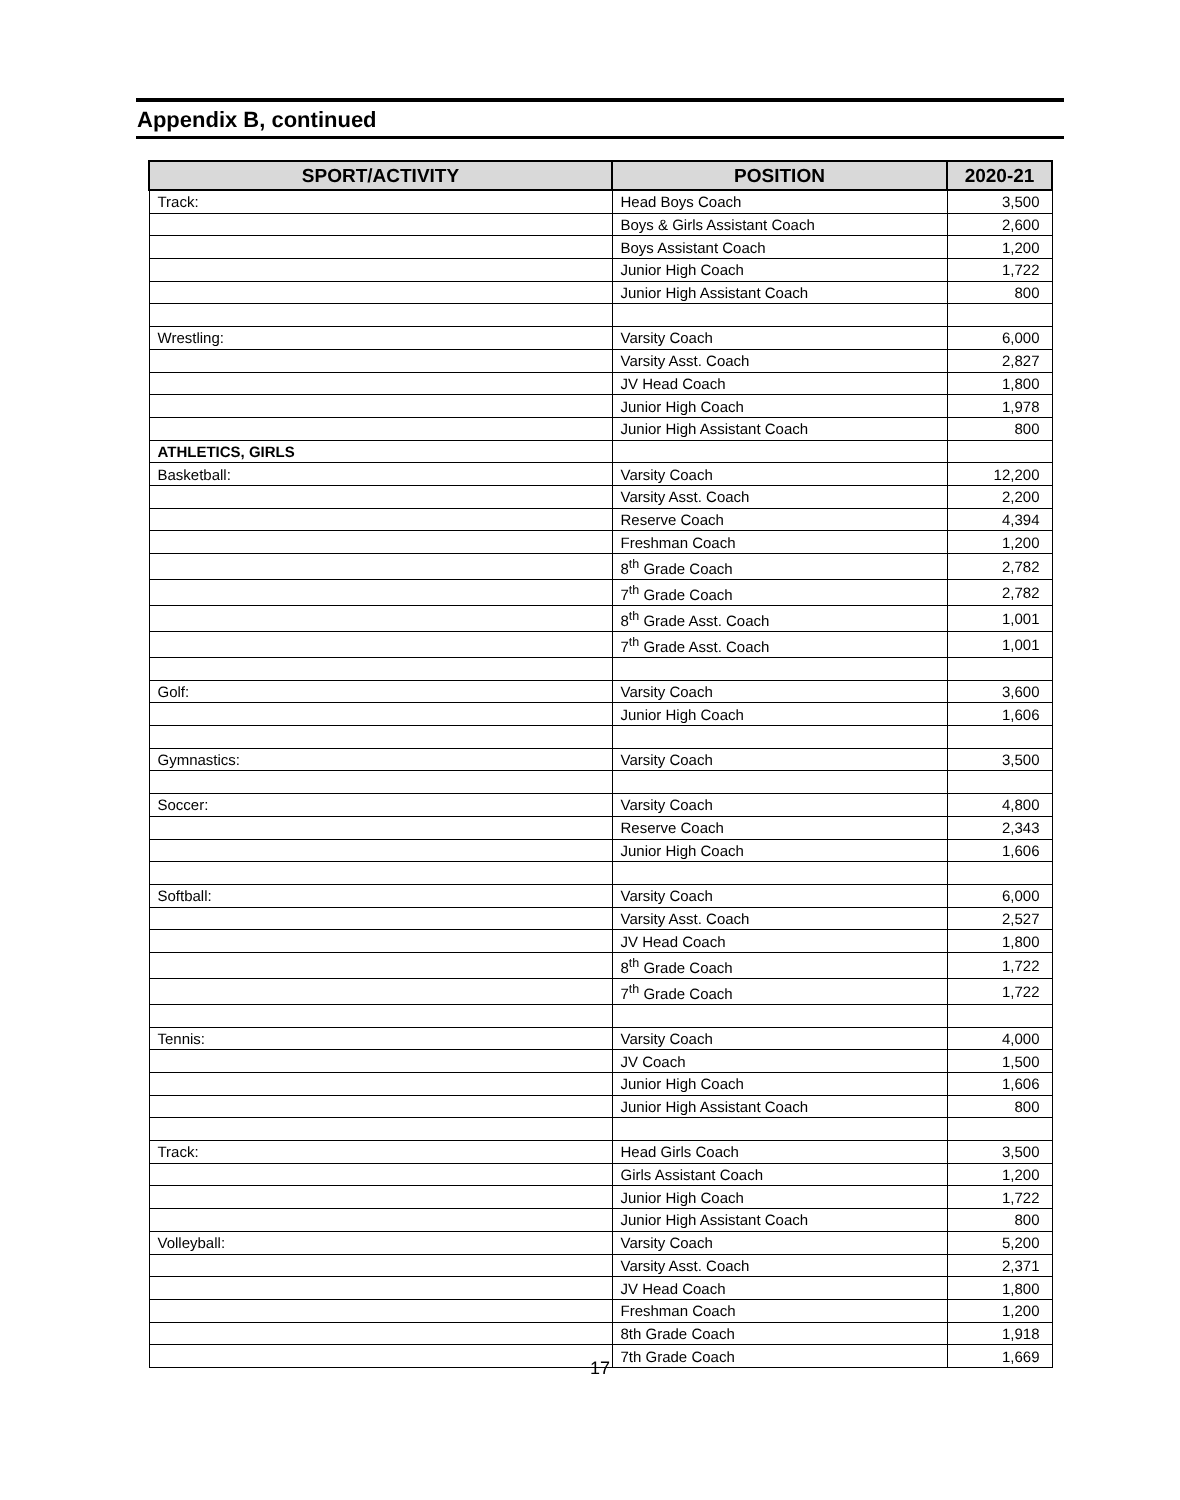Appendix B, continued
| SPORT/ACTIVITY | POSITION | 2020-21 |
| --- | --- | --- |
| Track: | Head Boys Coach | 3,500 |
| | Boys & Girls Assistant Coach | 2,600 |
| | Boys Assistant Coach | 1,200 |
| | Junior High Coach | 1,722 |
| | Junior High Assistant Coach | 800 |
| Wrestling: | Varsity Coach | 6,000 |
| | Varsity Asst. Coach | 2,827 |
| | JV Head Coach | 1,800 |
| | Junior High Coach | 1,978 |
| | Junior High Assistant Coach | 800 |
| ATHLETICS, GIRLS | | |
| Basketball: | Varsity Coach | 12,200 |
| | Varsity Asst. Coach | 2,200 |
| | Reserve Coach | 4,394 |
| | Freshman Coach | 1,200 |
| | 8<sup>th</sup> Grade Coach | 2,782 |
| | 7<sup>th</sup> Grade Coach | 2,782 |
| | 8<sup>th</sup> Grade Asst. Coach | 1,001 |
| | 7<sup>th</sup> Grade Asst. Coach | 1,001 |
| Golf: | Varsity Coach | 3,600 |
| | Junior High Coach | 1,606 |
| Gymnastics: | Varsity Coach | 3,500 |
| Soccer: | Varsity Coach | 4,800 |
| | Reserve Coach | 2,343 |
| | Junior High Coach | 1,606 |
| Softball: | Varsity Coach | 6,000 |
| | Varsity Asst. Coach | 2,527 |
| | JV Head Coach | 1,800 |
| | 8<sup>th</sup> Grade Coach | 1,722 |
| | 7<sup>th</sup> Grade Coach | 1,722 |
| Tennis: | Varsity Coach | 4,000 |
| | JV Coach | 1,500 |
| | Junior High Coach | 1,606 |
| | Junior High Assistant Coach | 800 |
| Track: | Head Girls Coach | 3,500 |
| | Girls Assistant Coach | 1,200 |
| | Junior High Coach | 1,722 |
| | Junior High Assistant Coach | 800 |
| Volleyball: | Varsity Coach | 5,200 |
| | Varsity Asst. Coach | 2,371 |
| | JV Head Coach | 1,800 |
| | Freshman Coach | 1,200 |
| | 8th Grade Coach | 1,918 |
| | 7th Grade Coach | 1,669 |
17